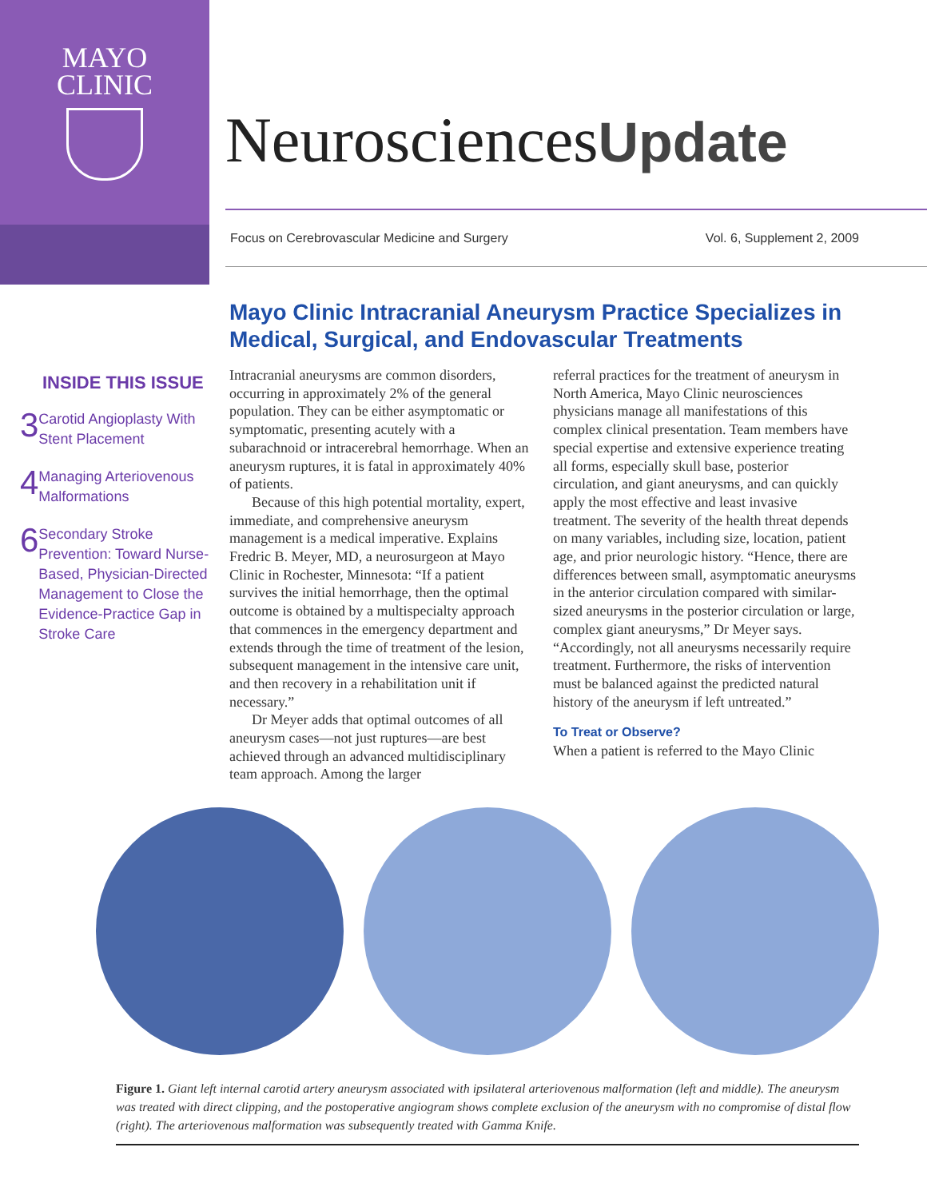MAYO
CLINIC
NeurosciencesUpdate
Focus on Cerebrovascular Medicine and Surgery Vol. 6, Supplement 2, 2009
Mayo Clinic Intracranial Aneurysm Practice Specializes in Medical, Surgical, and Endovascular Treatments
INSIDE THIS ISSUE
3
Carotid Angioplasty With Stent Placement
4
Managing Arteriovenous Malformations
6
Secondary Stroke Prevention: Toward Nurse-Based, Physician-Directed Management to Close the Evidence-Practice Gap in Stroke Care
Intracranial aneurysms are common disorders, occurring in approximately 2% of the general population. They can be either asymptomatic or symptomatic, presenting acutely with a subarachnoid or intracerebral hemorrhage. When an aneurysm ruptures, it is fatal in approximately 40% of patients.
Because of this high potential mortality, expert, immediate, and comprehensive aneurysm management is a medical imperative. Explains Fredric B. Meyer, MD, a neurosurgeon at Mayo Clinic in Rochester, Minnesota: “If a patient survives the initial hemorrhage, then the optimal outcome is obtained by a multispecialty approach that commences in the emergency department and extends through the time of treatment of the lesion, subsequent management in the intensive care unit, and then recovery in a rehabilitation unit if necessary.”
Dr Meyer adds that optimal outcomes of all aneurysm cases—not just ruptures—are best achieved through an advanced multidisciplinary team approach. Among the larger
referral practices for the treatment of aneurysm in North America, Mayo Clinic neurosciences physicians manage all manifestations of this complex clinical presentation. Team members have special expertise and extensive experience treating all forms, especially skull base, posterior circulation, and giant aneurysms, and can quickly apply the most effective and least invasive treatment. The severity of the health threat depends on many variables, including size, location, patient age, and prior neurologic history. “Hence, there are differences between small, asymptomatic aneurysms in the anterior circulation compared with similar-sized aneurysms in the posterior circulation or large, complex giant aneurysms,” Dr Meyer says. “Accordingly, not all aneurysms necessarily require treatment. Furthermore, the risks of intervention must be balanced against the predicted natural history of the aneurysm if left untreated.”
To Treat or Observe?
When a patient is referred to the Mayo Clinic
Figure 1. Giant left internal carotid artery aneurysm associated with ipsilateral arteriovenous malformation (left and middle). The aneurysm was treated with direct clipping, and the postoperative angiogram shows complete exclusion of the aneurysm with no compromise of distal flow (right). The arteriovenous malformation was subsequently treated with Gamma Knife.